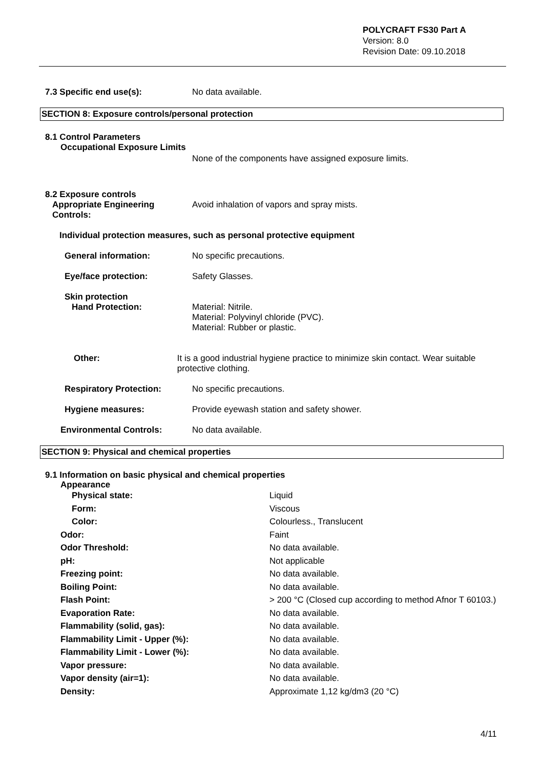POLYCRAFT FS30 Part A
Version: 8.0
Revision Date: 09.10.2018
7.3 Specific end use(s): No data available.
SECTION 8: Exposure controls/personal protection
8.1 Control Parameters
Occupational Exposure Limits
None of the components have assigned exposure limits.
8.2 Exposure controls
Appropriate Engineering Controls:
Avoid inhalation of vapors and spray mists.
Individual protection measures, such as personal protective equipment
General information: No specific precautions.
Eye/face protection: Safety Glasses.
Skin protection
Hand Protection: Material: Nitrile.
Material: Polyvinyl chloride (PVC).
Material: Rubber or plastic.
Other: It is a good industrial hygiene practice to minimize skin contact. Wear suitable protective clothing.
Respiratory Protection: No specific precautions.
Hygiene measures: Provide eyewash station and safety shower.
Environmental Controls: No data available.
SECTION 9: Physical and chemical properties
9.1 Information on basic physical and chemical properties
Appearance
| Physical state: | Liquid |
| Form: | Viscous |
| Color: | Colourless., Translucent |
| Odor: | Faint |
| Odor Threshold: | No data available. |
| pH: | Not applicable |
| Freezing point: | No data available. |
| Boiling Point: | No data available. |
| Flash Point: | > 200 °C (Closed cup according to method Afnor T 60103.) |
| Evaporation Rate: | No data available. |
| Flammability (solid, gas): | No data available. |
| Flammability Limit - Upper (%): | No data available. |
| Flammability Limit - Lower (%): | No data available. |
| Vapor pressure: | No data available. |
| Vapor density (air=1): | No data available. |
| Density: | Approximate 1,12 kg/dm3 (20 °C) |
4/11